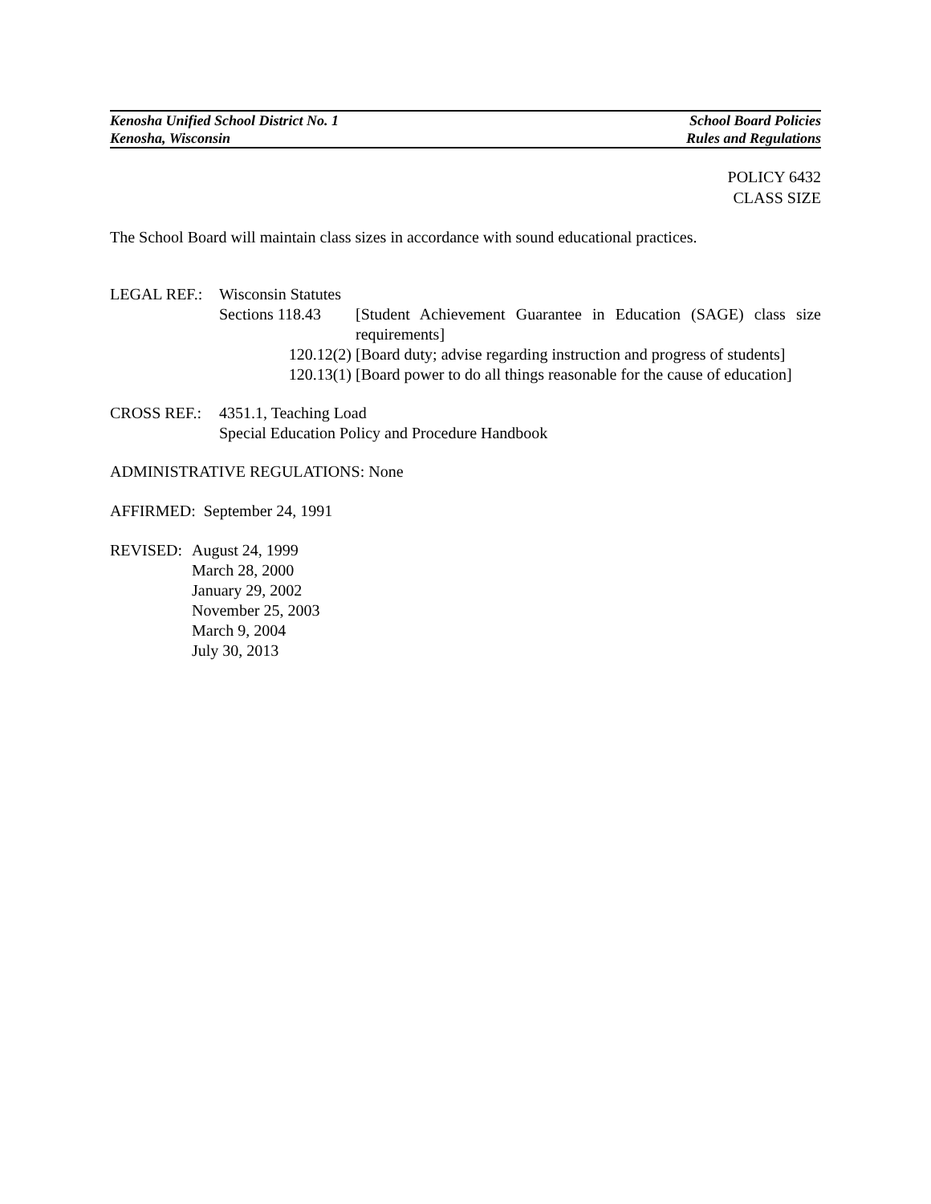Kenosha Unified School District No. 1 School Board Policies
Kenosha, Wisconsin Rules and Regulations
POLICY 6432
CLASS SIZE
The School Board will maintain class sizes in accordance with sound educational practices.
| LEGAL REF.: | Wisconsin Statutes | |
| | Sections 118.43 | [Student Achievement Guarantee in Education (SAGE) class size requirements] |
| | 120.12(2) | [Board duty; advise regarding instruction and progress of students] |
| | 120.13(1) | [Board power to do all things reasonable for the cause of education] |
| CROSS REF.: | 4351.1, Teaching Load |
| | Special Education Policy and Procedure Handbook |
ADMINISTRATIVE REGULATIONS: None
AFFIRMED: September 24, 1991
| REVISED: | August 24, 1999 March 28, 2000 January 29, 2002 November 25, 2003 March 9, 2004 July 30, 2013 |